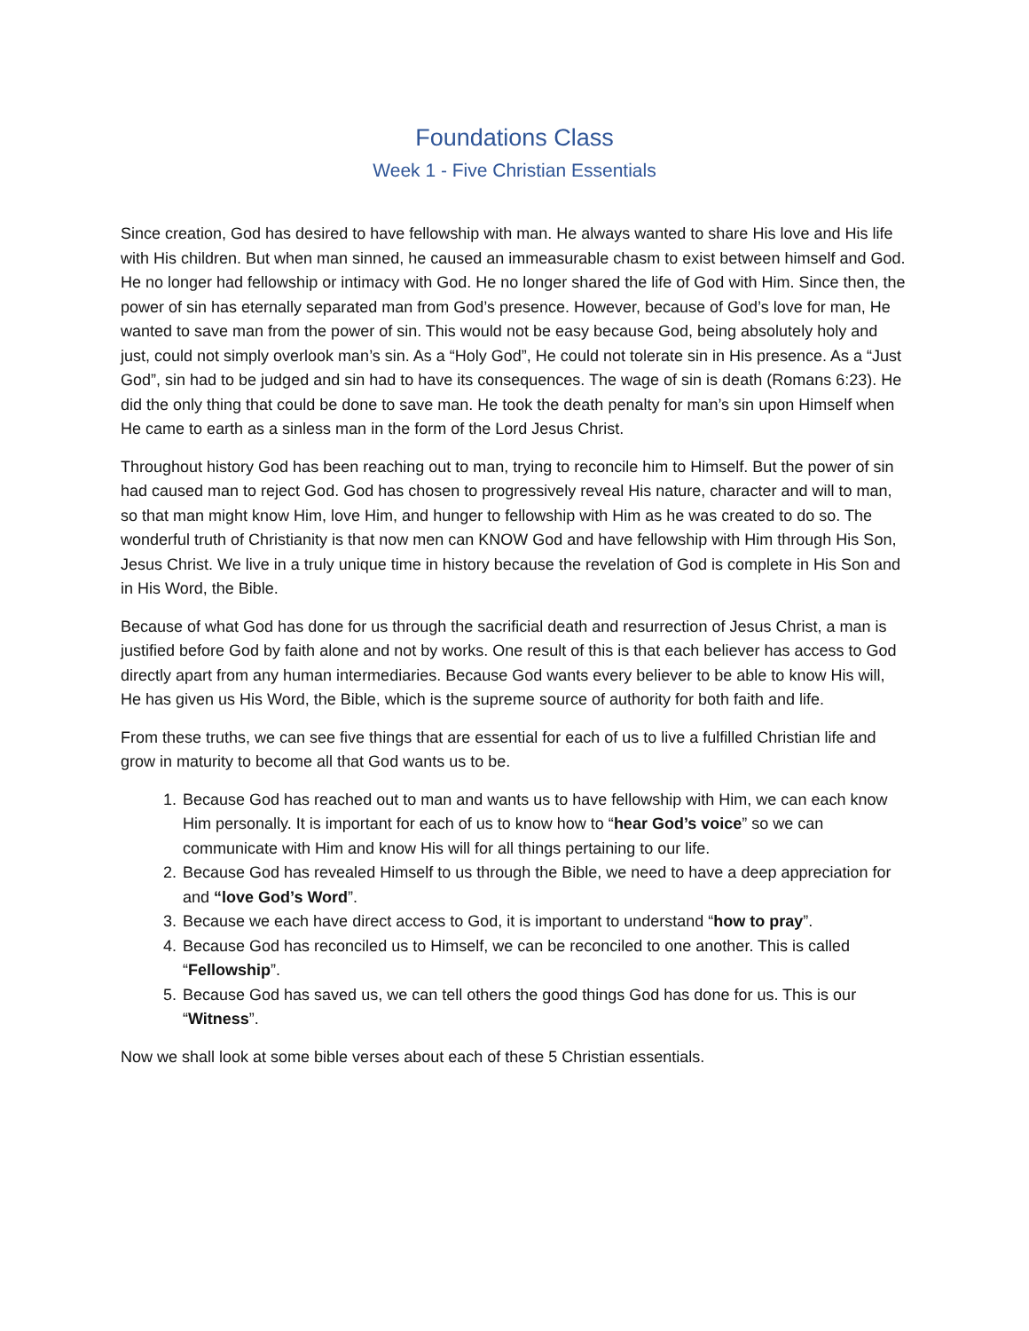Foundations Class
Week 1 - Five Christian Essentials
Since creation, God has desired to have fellowship with man. He always wanted to share His love and His life with His children. But when man sinned, he caused an immeasurable chasm to exist between himself and God. He no longer had fellowship or intimacy with God. He no longer shared the life of God with Him. Since then, the power of sin has eternally separated man from God’s presence. However, because of God’s love for man, He wanted to save man from the power of sin. This would not be easy because God, being absolutely holy and just, could not simply overlook man’s sin. As a “Holy God”, He could not tolerate sin in His presence. As a “Just God”, sin had to be judged and sin had to have its consequences. The wage of sin is death (Romans 6:23). He did the only thing that could be done to save man. He took the death penalty for man’s sin upon Himself when He came to earth as a sinless man in the form of the Lord Jesus Christ.
Throughout history God has been reaching out to man, trying to reconcile him to Himself. But the power of sin had caused man to reject God. God has chosen to progressively reveal His nature, character and will to man, so that man might know Him, love Him, and hunger to fellowship with Him as he was created to do so. The wonderful truth of Christianity is that now men can KNOW God and have fellowship with Him through His Son, Jesus Christ. We live in a truly unique time in history because the revelation of God is complete in His Son and in His Word, the Bible.
Because of what God has done for us through the sacrificial death and resurrection of Jesus Christ, a man is justified before God by faith alone and not by works. One result of this is that each believer has access to God directly apart from any human intermediaries. Because God wants every believer to be able to know His will, He has given us His Word, the Bible, which is the supreme source of authority for both faith and life.
From these truths, we can see five things that are essential for each of us to live a fulfilled Christian life and grow in maturity to become all that God wants us to be.
1. Because God has reached out to man and wants us to have fellowship with Him, we can each know Him personally. It is important for each of us to know how to “hear God’s voice” so we can communicate with Him and know His will for all things pertaining to our life.
2. Because God has revealed Himself to us through the Bible, we need to have a deep appreciation for and “love God’s Word”.
3. Because we each have direct access to God, it is important to understand “how to pray”.
4. Because God has reconciled us to Himself, we can be reconciled to one another. This is called “Fellowship”.
5. Because God has saved us, we can tell others the good things God has done for us. This is our “Witness”.
Now we shall look at some bible verses about each of these 5 Christian essentials.